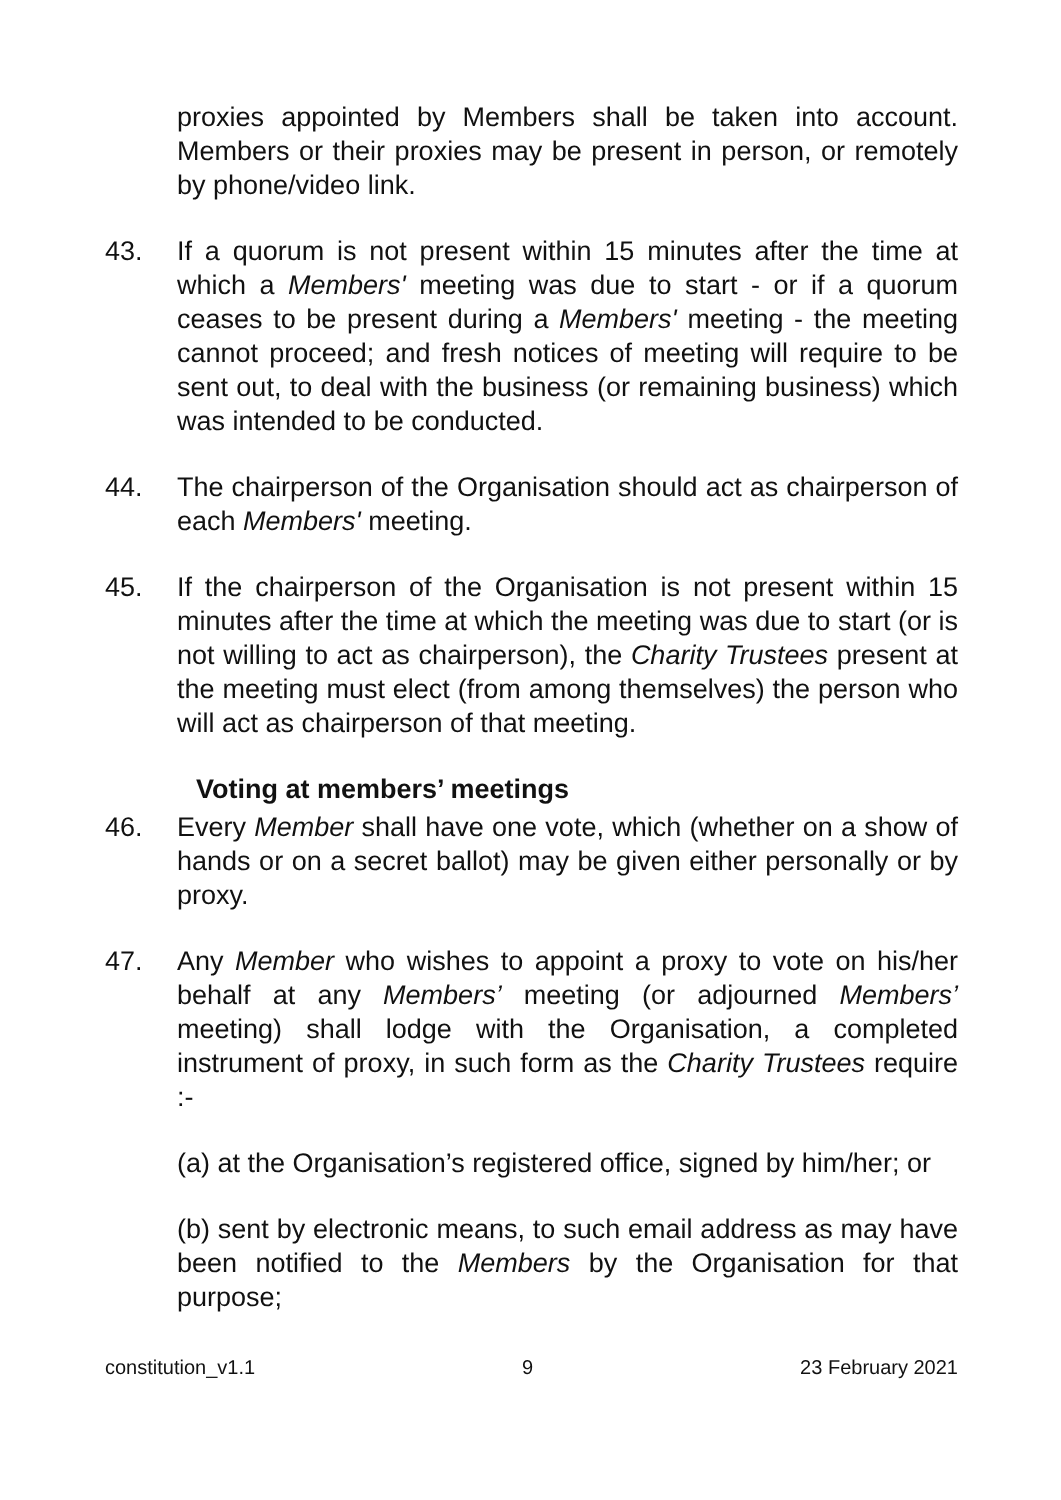proxies appointed by Members shall be taken into account. Members or their proxies may be present in person, or remotely by phone/video link.
43. If a quorum is not present within 15 minutes after the time at which a Members' meeting was due to start - or if a quorum ceases to be present during a Members' meeting - the meeting cannot proceed; and fresh notices of meeting will require to be sent out, to deal with the business (or remaining business) which was intended to be conducted.
44. The chairperson of the Organisation should act as chairperson of each Members' meeting.
45. If the chairperson of the Organisation is not present within 15 minutes after the time at which the meeting was due to start (or is not willing to act as chairperson), the Charity Trustees present at the meeting must elect (from among themselves) the person who will act as chairperson of that meeting.
Voting at members’ meetings
46. Every Member shall have one vote, which (whether on a show of hands or on a secret ballot) may be given either personally or by proxy.
47. Any Member who wishes to appoint a proxy to vote on his/her behalf at any Members’ meeting (or adjourned Members’ meeting) shall lodge with the Organisation, a completed instrument of proxy, in such form as the Charity Trustees require :-
(a) at the Organisation’s registered office, signed by him/her; or
(b) sent by electronic means, to such email address as may have been notified to the Members by the Organisation for that purpose;
constitution_v1.1 9 23 February 2021